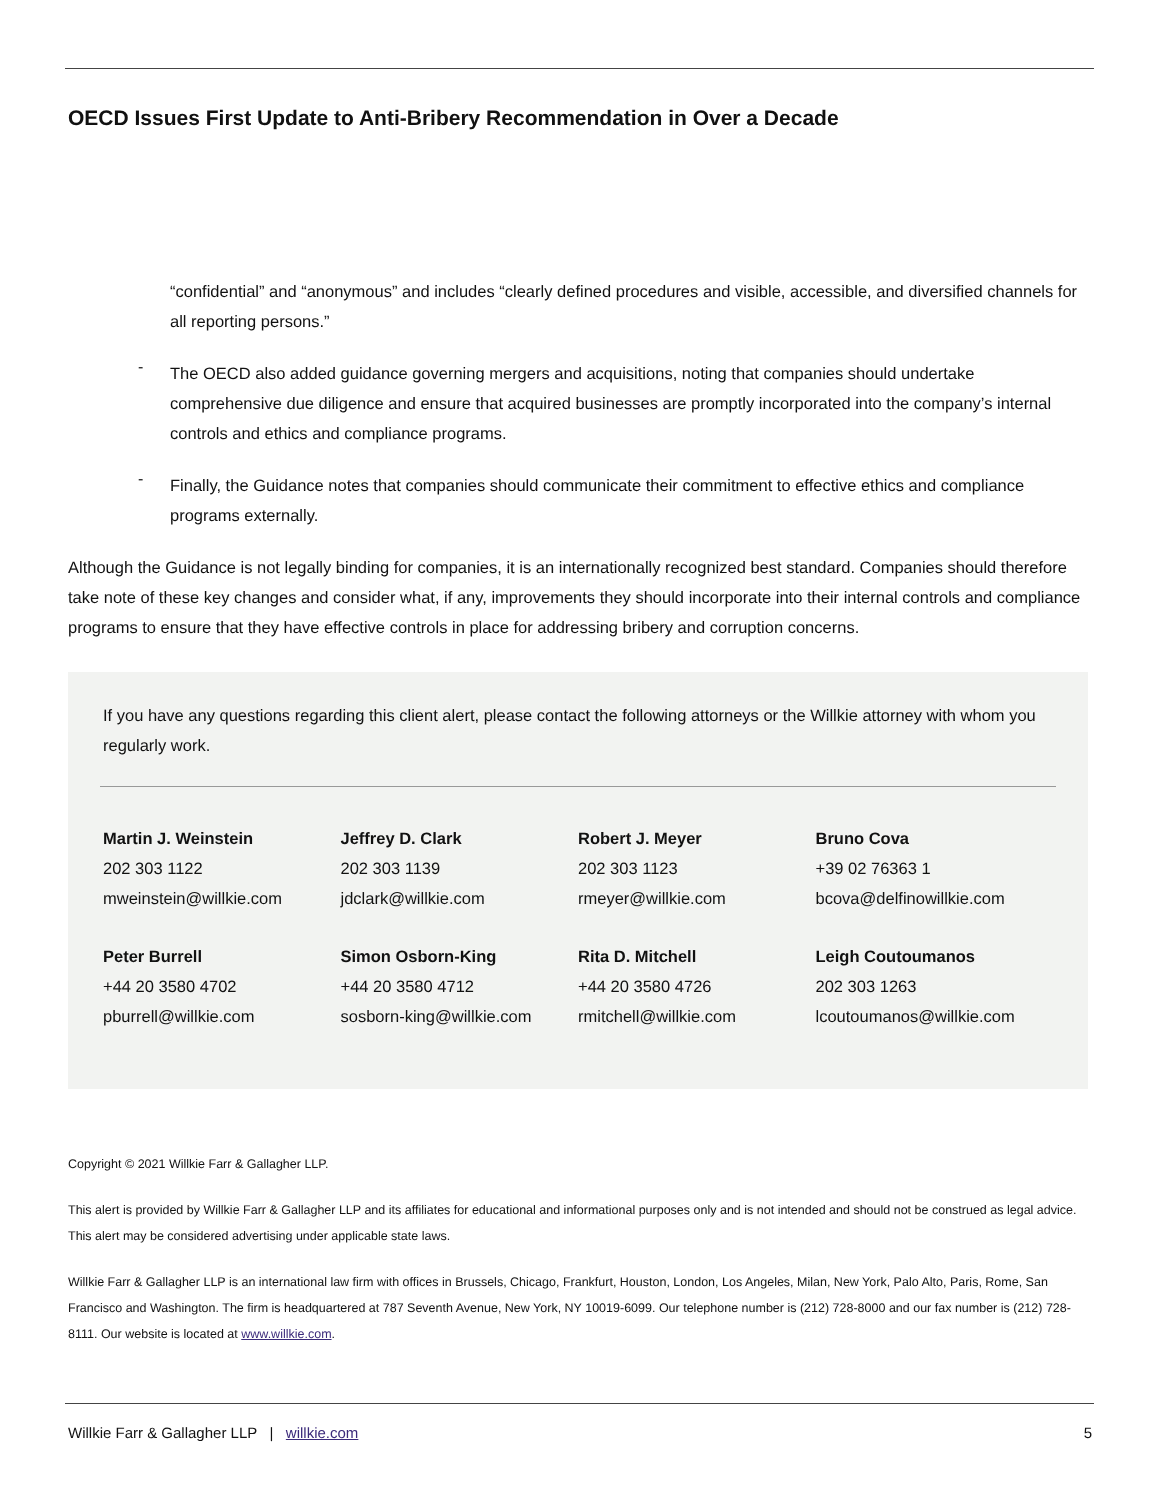OECD Issues First Update to Anti-Bribery Recommendation in Over a Decade
“confidential” and “anonymous” and includes “clearly defined procedures and visible, accessible, and diversified channels for all reporting persons.”
-
The OECD also added guidance governing mergers and acquisitions, noting that companies should undertake comprehensive due diligence and ensure that acquired businesses are promptly incorporated into the company’s internal controls and ethics and compliance programs.
-
Finally, the Guidance notes that companies should communicate their commitment to effective ethics and compliance programs externally.
Although the Guidance is not legally binding for companies, it is an internationally recognized best standard. Companies should therefore take note of these key changes and consider what, if any, improvements they should incorporate into their internal controls and compliance programs to ensure that they have effective controls in place for addressing bribery and corruption concerns.
If you have any questions regarding this client alert, please contact the following attorneys or the Willkie attorney with whom you regularly work.
| Martin J. Weinstein 202 303 1122 mweinstein@willkie.com | Jeffrey D. Clark 202 303 1139 jdclark@willkie.com | Robert J. Meyer 202 303 1123 rmeyer@willkie.com | Bruno Cova +39 02 76363 1 bcova@delfinowillkie.com |
| Peter Burrell +44 20 3580 4702 pburrell@willkie.com | Simon Osborn-King +44 20 3580 4712 sosborn-king@willkie.com | Rita D. Mitchell +44 20 3580 4726 rmitchell@willkie.com | Leigh Coutoumanos 202 303 1263 lcoutoumanos@willkie.com |
Copyright © 2021 Willkie Farr & Gallagher LLP.
This alert is provided by Willkie Farr & Gallagher LLP and its affiliates for educational and informational purposes only and is not intended and should not be construed as legal advice. This alert may be considered advertising under applicable state laws.
Willkie Farr & Gallagher LLP is an international law firm with offices in Brussels, Chicago, Frankfurt, Houston, London, Los Angeles, Milan, New York, Palo Alto, Paris, Rome, San Francisco and Washington. The firm is headquartered at 787 Seventh Avenue, New York, NY 10019-6099. Our telephone number is (212) 728-8000 and our fax number is (212) 728-8111. Our website is located at www.willkie.com.
Willkie Farr & Gallagher LLP | willkie.com 5